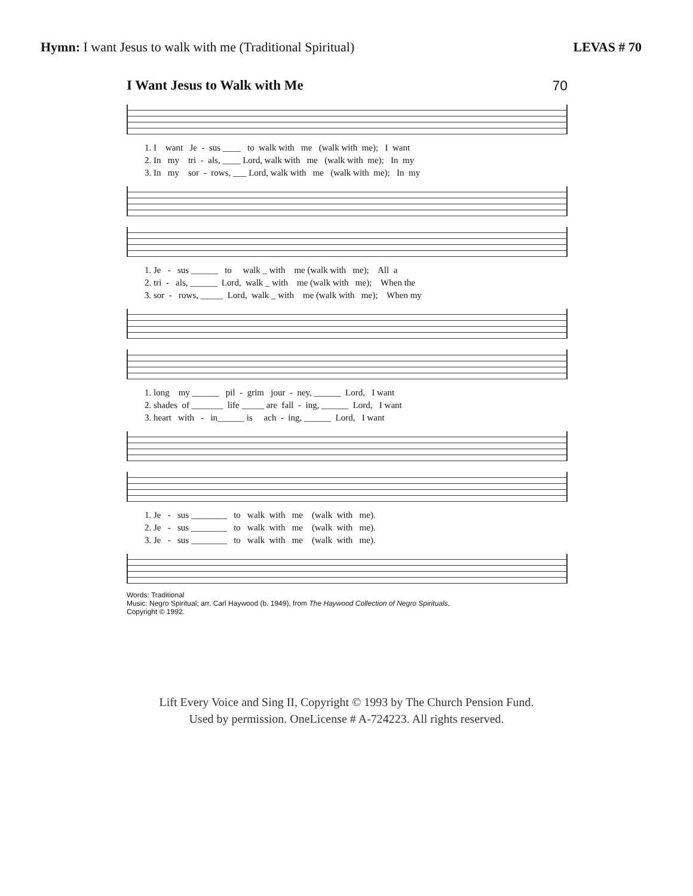Hymn: I want Jesus to walk with me (Traditional Spiritual)
LEVAS # 70
I Want Jesus to Walk with Me 70
1. I want Je - sus ____ to walk with me (walk with me); I want 2. In my tri - als, ____ Lord, walk with me (walk with me); In my 3. In my sor - rows, ___ Lord, walk with me (walk with me); In my
1. Je - sus ______ to walk _ with me (walk with me); All a 2. tri - als, ______ Lord, walk _ with me (walk with me); When the 3. sor - rows, _____ Lord, walk _ with me (walk with me); When my
1. long my ______ pil - grim jour - ney, ______ Lord, I want 2. shades of _______ life _____ are fall - ing, ______ Lord, I want 3. heart with - in______ is ach - ing, ______ Lord, I want
1. Je - sus ________ to walk with me (walk with me). 2. Je - sus ________ to walk with me (walk with me). 3. Je - sus ________ to walk with me (walk with me).
Words: Traditional
Music: Negro Spiritual; arr. Carl Haywood (b. 1949), from The Haywood Collection of Negro Spirituals,
Copyright © 1992.
Lift Every Voice and Sing II, Copyright © 1993 by The Church Pension Fund.
Used by permission. OneLicense # A-724223. All rights reserved.